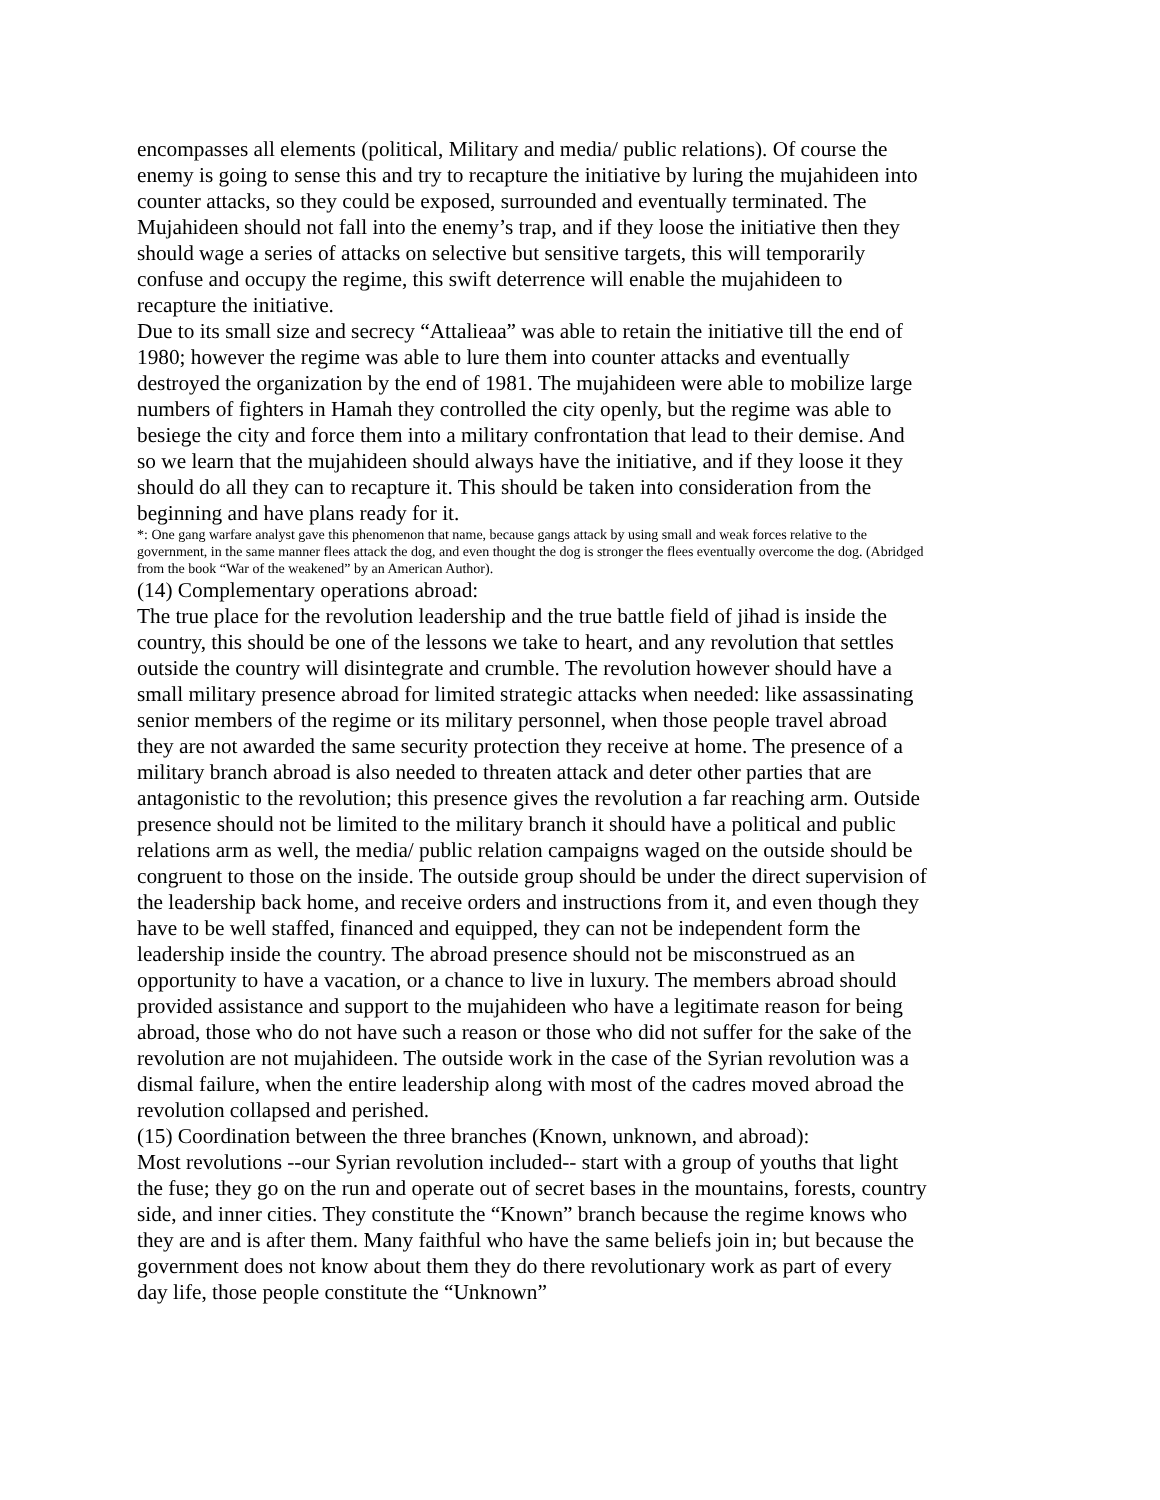encompasses all elements (political, Military and media/ public relations). Of course the enemy is going to sense this and try to recapture the initiative by luring the mujahideen into counter attacks, so they could be exposed, surrounded and eventually terminated. The Mujahideen should not fall into the enemy’s trap, and if they loose the initiative then they should wage a series of attacks on selective but sensitive targets, this will temporarily confuse and occupy the regime, this swift deterrence will enable the mujahideen to recapture the initiative.
Due to its small size and secrecy “Attalieaa” was able to retain the initiative till the end of 1980; however the regime was able to lure them into counter attacks and eventually destroyed the organization by the end of 1981. The mujahideen were able to mobilize large numbers of fighters in Hamah they controlled the city openly, but the regime was able to besiege the city and force them into a military confrontation that lead to their demise. And so we learn that the mujahideen should always have the initiative, and if they loose it they should do all they can to recapture it. This should be taken into consideration from the beginning and have plans ready for it.
*: One gang warfare analyst gave this phenomenon that name, because gangs attack by using small and weak forces relative to the government, in the same manner flees attack the dog, and even thought the dog is stronger the flees eventually overcome the dog. (Abridged from the book “War of the weakened” by an American Author).
(14) Complementary operations abroad:
The true place for the revolution leadership and the true battle field of jihad is inside the country, this should be one of the lessons we take to heart, and any revolution that settles outside the country will disintegrate and crumble. The revolution however should have a small military presence abroad for limited strategic attacks when needed: like assassinating senior members of the regime or its military personnel, when those people travel abroad they are not awarded the same security protection they receive at home. The presence of a military branch abroad is also needed to threaten attack and deter other parties that are antagonistic to the revolution; this presence gives the revolution a far reaching arm. Outside presence should not be limited to the military branch it should have a political and public relations arm as well, the media/ public relation campaigns waged on the outside should be congruent to those on the inside. The outside group should be under the direct supervision of the leadership back home, and receive orders and instructions from it, and even though they have to be well staffed, financed and equipped, they can not be independent form the leadership inside the country. The abroad presence should not be misconstrued as an opportunity to have a vacation, or a chance to live in luxury. The members abroad should provided assistance and support to the mujahideen who have a legitimate reason for being abroad, those who do not have such a reason or those who did not suffer for the sake of the revolution are not mujahideen. The outside work in the case of the Syrian revolution was a dismal failure, when the entire leadership along with most of the cadres moved abroad the revolution collapsed and perished.
(15) Coordination between the three branches (Known, unknown, and abroad):
Most revolutions --our Syrian revolution included-- start with a group of youths that light the fuse; they go on the run and operate out of secret bases in the mountains, forests, country side, and inner cities. They constitute the “Known” branch because the regime knows who they are and is after them. Many faithful who have the same beliefs join in; but because the government does not know about them they do there revolutionary work as part of every day life, those people constitute the “Unknown”